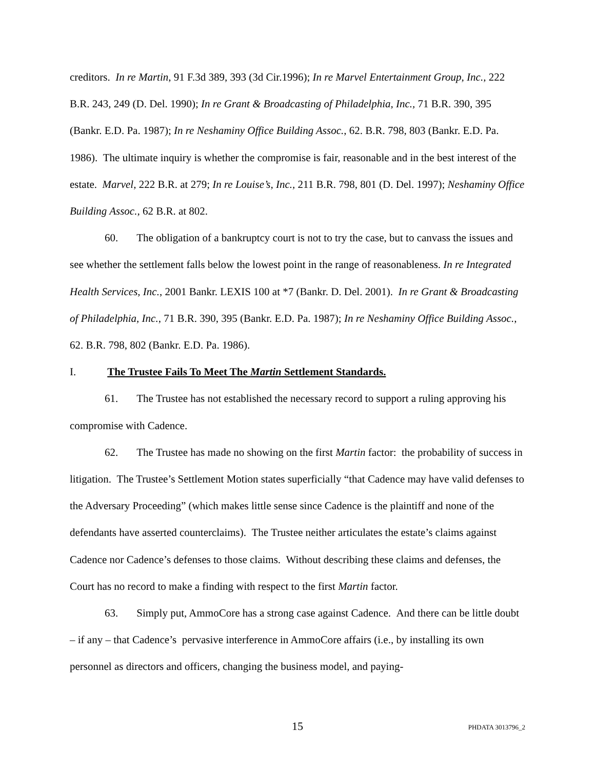creditors. In re Martin, 91 F.3d 389, 393 (3d Cir.1996); In re Marvel Entertainment Group, Inc., 222 B.R. 243, 249 (D. Del. 1990); In re Grant & Broadcasting of Philadelphia, Inc., 71 B.R. 390, 395 (Bankr. E.D. Pa. 1987); In re Neshaminy Office Building Assoc., 62. B.R. 798, 803 (Bankr. E.D. Pa. 1986). The ultimate inquiry is whether the compromise is fair, reasonable and in the best interest of the estate. Marvel, 222 B.R. at 279; In re Louise’s, Inc., 211 B.R. 798, 801 (D. Del. 1997); Neshaminy Office Building Assoc., 62 B.R. at 802.
60. The obligation of a bankruptcy court is not to try the case, but to canvass the issues and see whether the settlement falls below the lowest point in the range of reasonableness. In re Integrated Health Services, Inc., 2001 Bankr. LEXIS 100 at *7 (Bankr. D. Del. 2001). In re Grant & Broadcasting of Philadelphia, Inc., 71 B.R. 390, 395 (Bankr. E.D. Pa. 1987); In re Neshaminy Office Building Assoc., 62. B.R. 798, 802 (Bankr. E.D. Pa. 1986).
I. The Trustee Fails To Meet The Martin Settlement Standards.
61. The Trustee has not established the necessary record to support a ruling approving his compromise with Cadence.
62. The Trustee has made no showing on the first Martin factor: the probability of success in litigation. The Trustee’s Settlement Motion states superficially “that Cadence may have valid defenses to the Adversary Proceeding” (which makes little sense since Cadence is the plaintiff and none of the defendants have asserted counterclaims). The Trustee neither articulates the estate’s claims against Cadence nor Cadence’s defenses to those claims. Without describing these claims and defenses, the Court has no record to make a finding with respect to the first Martin factor.
63. Simply put, AmmoCore has a strong case against Cadence. And there can be little doubt – if any – that Cadence’s pervasive interference in AmmoCore affairs (i.e., by installing its own personnel as directors and officers, changing the business model, and paying-
15
PHDATA 3013796_2